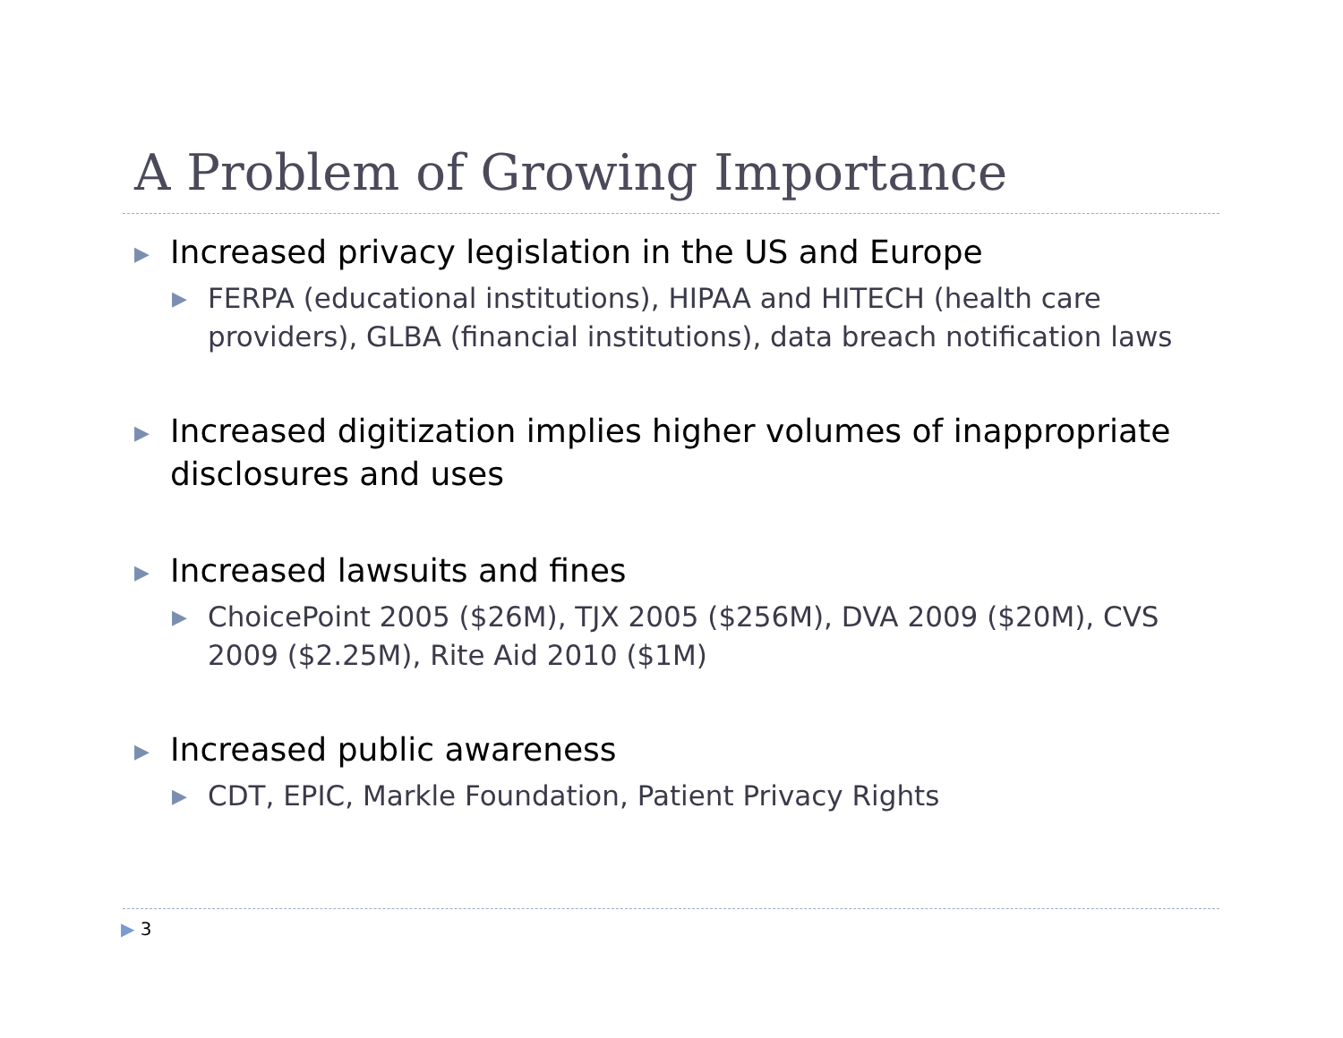A Problem of Growing Importance
▶ Increased privacy legislation in the US and Europe
▶ FERPA (educational institutions), HIPAA and HITECH (health care providers), GLBA (financial institutions), data breach notification laws
▶ Increased digitization implies higher volumes of inappropriate disclosures and uses
▶ Increased lawsuits and fines
▶ ChoicePoint 2005 ($26M), TJX 2005 ($256M), DVA 2009 ($20M), CVS 2009 ($2.25M), Rite Aid 2010 ($1M)
▶ Increased public awareness
▶ CDT, EPIC, Markle Foundation, Patient Privacy Rights
▶ 3